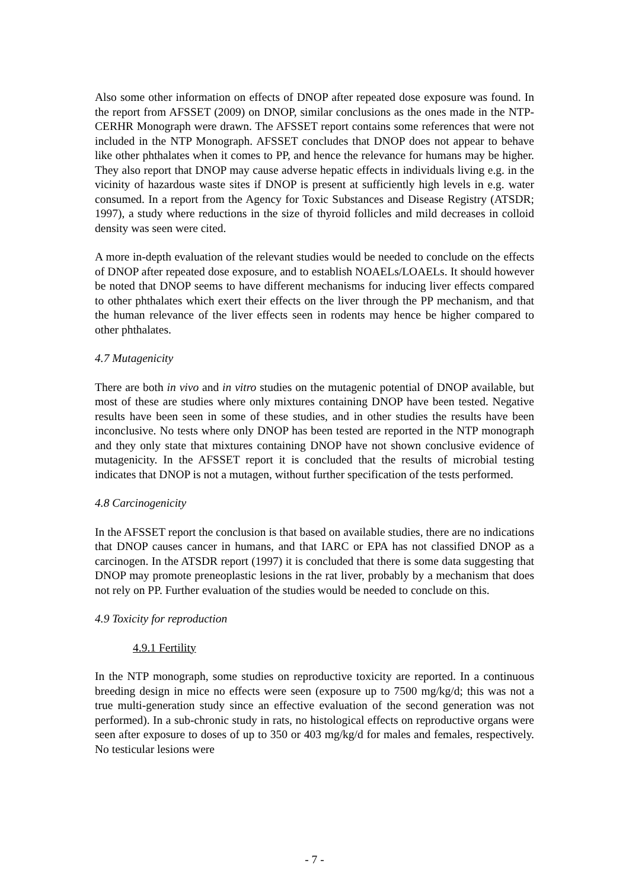Also some other information on effects of DNOP after repeated dose exposure was found. In the report from AFSSET (2009) on DNOP, similar conclusions as the ones made in the NTP-CERHR Monograph were drawn. The AFSSET report contains some references that were not included in the NTP Monograph. AFSSET concludes that DNOP does not appear to behave like other phthalates when it comes to PP, and hence the relevance for humans may be higher. They also report that DNOP may cause adverse hepatic effects in individuals living e.g. in the vicinity of hazardous waste sites if DNOP is present at sufficiently high levels in e.g. water consumed. In a report from the Agency for Toxic Substances and Disease Registry (ATSDR; 1997), a study where reductions in the size of thyroid follicles and mild decreases in colloid density was seen were cited.
A more in-depth evaluation of the relevant studies would be needed to conclude on the effects of DNOP after repeated dose exposure, and to establish NOAELs/LOAELs. It should however be noted that DNOP seems to have different mechanisms for inducing liver effects compared to other phthalates which exert their effects on the liver through the PP mechanism, and that the human relevance of the liver effects seen in rodents may hence be higher compared to other phthalates.
4.7 Mutagenicity
There are both in vivo and in vitro studies on the mutagenic potential of DNOP available, but most of these are studies where only mixtures containing DNOP have been tested. Negative results have been seen in some of these studies, and in other studies the results have been inconclusive. No tests where only DNOP has been tested are reported in the NTP monograph and they only state that mixtures containing DNOP have not shown conclusive evidence of mutagenicity. In the AFSSET report it is concluded that the results of microbial testing indicates that DNOP is not a mutagen, without further specification of the tests performed.
4.8 Carcinogenicity
In the AFSSET report the conclusion is that based on available studies, there are no indications that DNOP causes cancer in humans, and that IARC or EPA has not classified DNOP as a carcinogen. In the ATSDR report (1997) it is concluded that there is some data suggesting that DNOP may promote preneoplastic lesions in the rat liver, probably by a mechanism that does not rely on PP. Further evaluation of the studies would be needed to conclude on this.
4.9 Toxicity for reproduction
4.9.1 Fertility
In the NTP monograph, some studies on reproductive toxicity are reported. In a continuous breeding design in mice no effects were seen (exposure up to 7500 mg/kg/d; this was not a true multi-generation study since an effective evaluation of the second generation was not performed). In a sub-chronic study in rats, no histological effects on reproductive organs were seen after exposure to doses of up to 350 or 403 mg/kg/d for males and females, respectively. No testicular lesions were
- 7 -